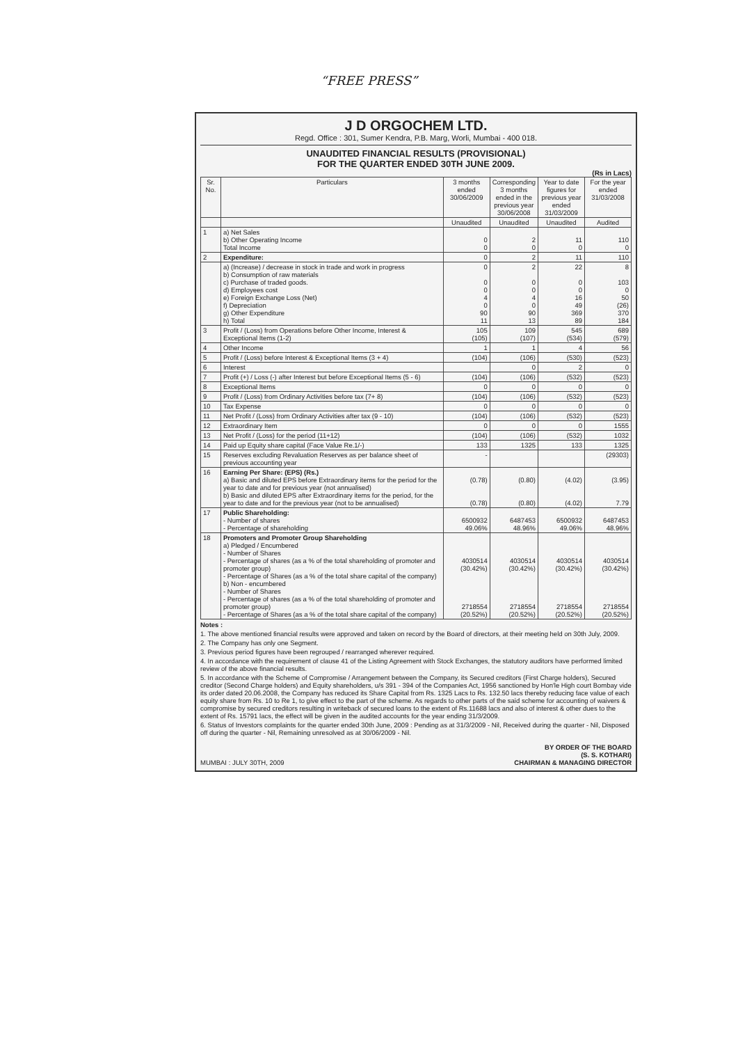“FREE PRESS”
J D ORGOCHEM LTD.
Regd. Office : 301, Sumer Kendra, P.B. Marg, Worli, Mumbai - 400 018.
UNAUDITED FINANCIAL RESULTS (PROVISIONAL)
FOR THE QUARTER ENDED 30TH JUNE 2009.
(Rs in Lacs)
| Sr. No. | Particulars | 3 months ended 30/06/2009 | Corresponding 3 months ended in the previous year 30/06/2008 | Year to date figures for previous year ended 31/03/2009 | For the year ended 31/03/2008 |
| --- | --- | --- | --- | --- | --- |
| | | Unaudited | Unaudited | Unaudited | Audited |
| 1 | a) Net Sales b) Other Operating Income Total Income | 0 0 | 2 0 | 11 0 | 110 0 |
| 2 | Expenditure: | 0 | 2 | 11 | 110 |
| | a) (Increase) / decrease in stock in trade and work in progress b) Consumption of raw materials c) Purchase of traded goods. d) Employees cost e) Foreign Exchange Loss (Net) f) Depreciation g) Other Expenditure h) Total | 0 0 0 4 0 90 11 | 2 0 0 4 0 90 13 | 22 0 0 16 49 369 89 | 8 103 0 50 (26) 370 184 |
| 3 | Profit / (Loss) from Operations before Other Income, Interest & Exceptional Items (1-2) | 105 (105) | 109 (107) | 545 (534) | 689 (579) |
| 4 | Other Income | 1 | 1 | 4 | 56 |
| 5 | Profit / (Loss) before Interest & Exceptional Items (3 + 4) | (104) | (106) | (530) | (523) |
| 6 | Interest | | 0 | 2 | 0 |
| 7 | Profit (+) / Loss (-) after Interest but before Exceptional Items (5 - 6) | (104) | (106) | (532) | (523) |
| 8 | Exceptional Items | 0 | 0 | 0 | 0 |
| 9 | Profit / (Loss) from Ordinary Activities before tax (7+ 8) | (104) | (106) | (532) | (523) |
| 10 | Tax Expense | 0 | 0 | 0 | 0 |
| 11 | Net Profit / (Loss) from Ordinary Activities after tax (9 - 10) | (104) | (106) | (532) | (523) |
| 12 | Extraordinary Item | 0 | 0 | 0 | 1555 |
| 13 | Net Profit / (Loss) for the period (11+12) | (104) | (106) | (532) | 1032 |
| 14 | Paid up Equity share capital (Face Value Re.1/-) | 133 | 1325 | 133 | 1325 |
| 15 | Reserves excluding Revaluation Reserves as per balance sheet of previous accounting year | - | | | (29303) |
| 16 | Earning Per Share: (EPS) (Rs.) a) Basic and diluted EPS before Extraordinary items for the period for the year to date and for previous year (not annualised) b) Basic and diluted EPS after Extraordinary items for the period, for the year to date and for the previous year (not to be annualised) | (0.78) (0.78) | (0.80) (0.80) | (4.02) (4.02) | (3.95) 7.79 |
| 17 | Public Shareholding: - Number of shares - Percentage of shareholding | 6500932 49.06% | 6487453 48.96% | 6500932 49.06% | 6487453 48.96% |
| 18 | Promoters and Promoter Group Shareholding a) Pledged / Encumbered - Number of Shares - Percentage of shares (as a % of the total shareholding of promoter and promoter group) - Percentage of Shares (as a % of the total share capital of the company) b) Non - encumbered - Number of Shares - Percentage of shares (as a % of the total shareholding of promoter and promoter group) - Percentage of Shares (as a % of the total share capital of the company) | 4030514 (30.42%) 2718554 (20.52%) | 4030514 (30.42%) 2718554 (20.52%) | 4030514 (30.42%) 2718554 (20.52%) | 4030514 (30.42%) 2718554 (20.52%) |
Notes :
1. The above mentioned financial results were approved and taken on record by the Board of directors, at their meeting held on 30th July, 2009.
2. The Company has only one Segment.
3. Previous period figures have been regrouped / rearranged wherever required.
4. In accordance with the requirement of clause 41 of the Listing Agreement with Stock Exchanges, the statutory auditors have performed limited review of the above financial results.
5. In accordance with the Scheme of Compromise / Arrangement between the Company, its Secured creditors (First Charge holders), Secured creditor (Second Charge holders) and Equity shareholders, u/s 391 - 394 of the Companies Act, 1956 sanctioned by Hon'le High court Bombay vide its order dated 20.06.2008, the Company has reduced its Share Capital from Rs. 1325 Lacs to Rs. 132.50 lacs thereby reducing face value of each equity share from Rs. 10 to Re 1, to give effect to the part of the scheme. As regards to other parts of the said scheme for accounting of waivers & compromise by secured creditors resulting in writeback of secured loans to the extent of Rs.11688 lacs and also of interest & other dues to the extent of Rs. 15791 lacs, the effect will be given in the audited accounts for the year ending 31/3/2009.
6. Status of Investors complaints for the quarter ended 30th June, 2009 : Pending as at 31/3/2009 - Nil, Received during the quarter - Nil, Disposed off during the quarter - Nil, Remaining unresolved as at 30/06/2009 - Nil.
MUMBAI : JULY 30TH, 2009 BY ORDER OF THE BOARD
(S. S. KOTHARI)
CHAIRMAN & MANAGING DIRECTOR